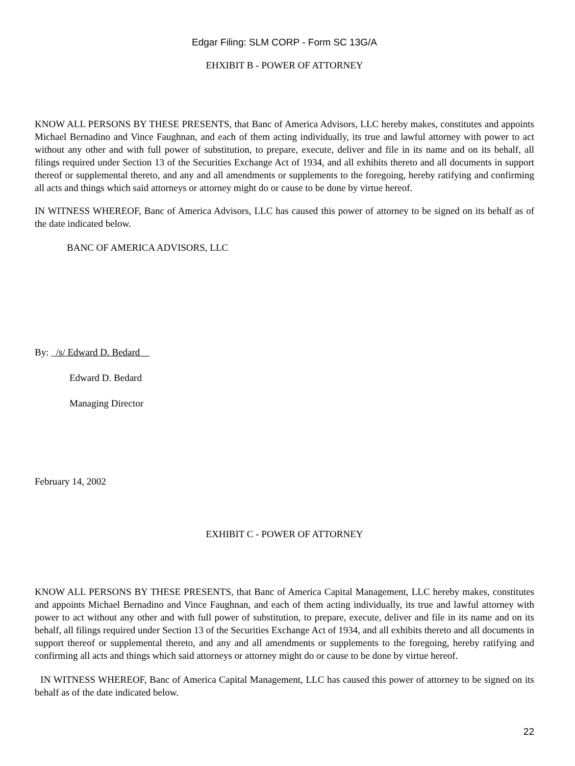Edgar Filing: SLM CORP - Form SC 13G/A
EHXIBIT B - POWER OF ATTORNEY
KNOW ALL PERSONS BY THESE PRESENTS, that Banc of America Advisors, LLC hereby makes, constitutes and appoints Michael Bernadino and Vince Faughnan, and each of them acting individually, its true and lawful attorney with power to act without any other and with full power of substitution, to prepare, execute, deliver and file in its name and on its behalf, all filings required under Section 13 of the Securities Exchange Act of 1934, and all exhibits thereto and all documents in support thereof or supplemental thereto, and any and all amendments or supplements to the foregoing, hereby ratifying and confirming all acts and things which said attorneys or attorney might do or cause to be done by virtue hereof.
IN WITNESS WHEREOF, Banc of America Advisors, LLC has caused this power of attorney to be signed on its behalf as of the date indicated below.
BANC OF AMERICA ADVISORS, LLC
By: /s/ Edward D. Bedard
Edward D. Bedard
Managing Director
February 14, 2002
EXHIBIT C - POWER OF ATTORNEY
KNOW ALL PERSONS BY THESE PRESENTS, that Banc of America Capital Management, LLC hereby makes, constitutes and appoints Michael Bernadino and Vince Faughnan, and each of them acting individually, its true and lawful attorney with power to act without any other and with full power of substitution, to prepare, execute, deliver and file in its name and on its behalf, all filings required under Section 13 of the Securities Exchange Act of 1934, and all exhibits thereto and all documents in support thereof or supplemental thereto, and any and all amendments or supplements to the foregoing, hereby ratifying and confirming all acts and things which said attorneys or attorney might do or cause to be done by virtue hereof.
IN WITNESS WHEREOF, Banc of America Capital Management, LLC has caused this power of attorney to be signed on its behalf as of the date indicated below.
22